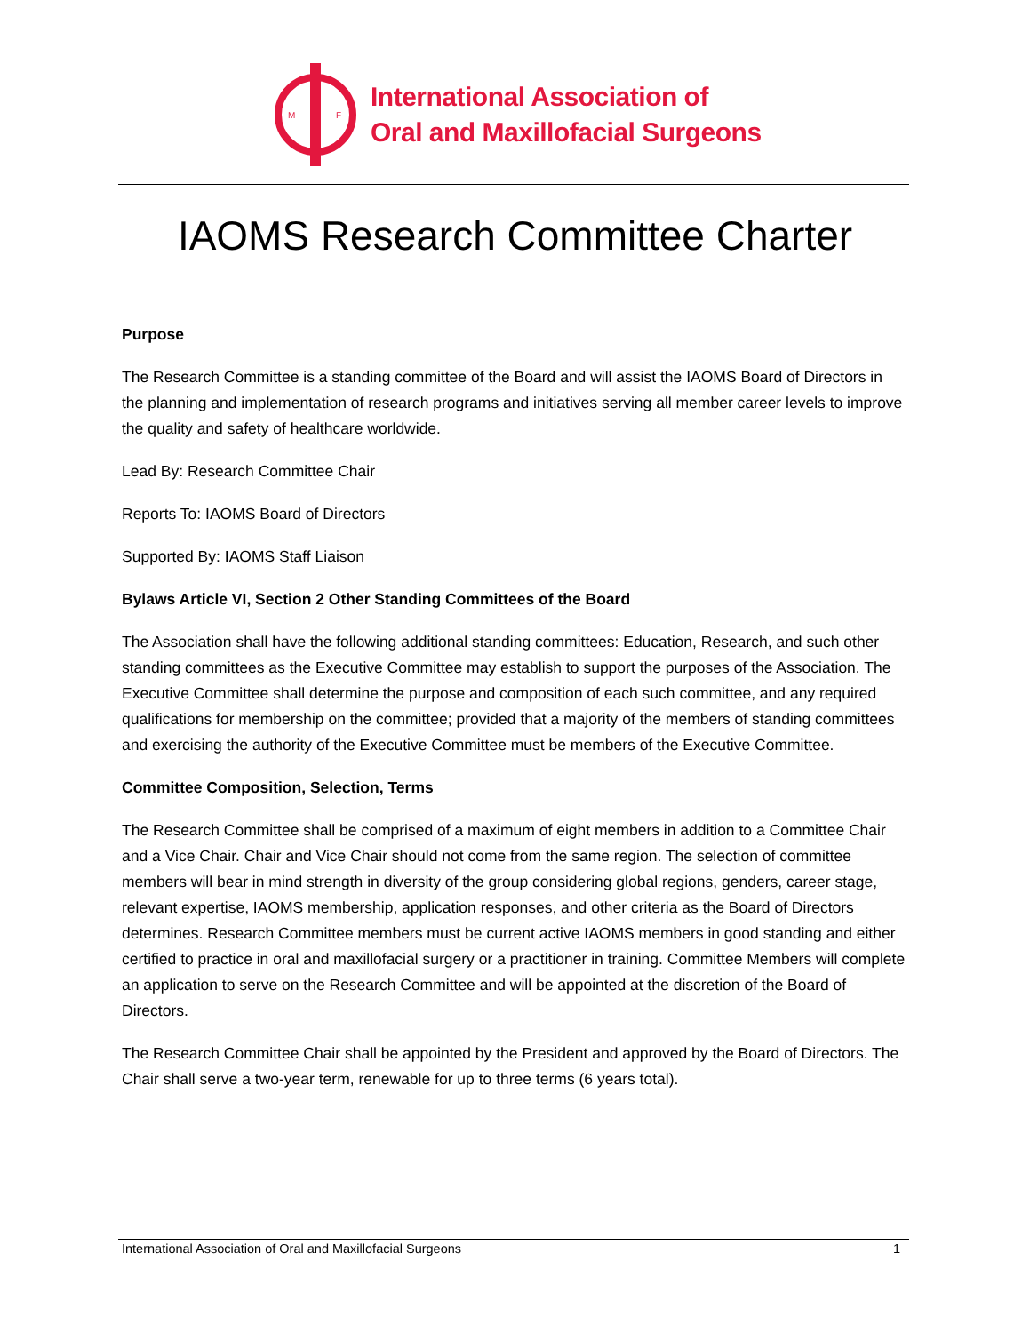M
F
International Association of
Oral and Maxillofacial Surgeons
IAOMS Research Committee Charter
Purpose
The Research Committee is a standing committee of the Board and will assist the IAOMS Board of Directors in the planning and implementation of research programs and initiatives serving all member career levels to improve the quality and safety of healthcare worldwide.
Lead By: Research Committee Chair
Reports To: IAOMS Board of Directors
Supported By: IAOMS Staff Liaison
Bylaws Article VI, Section 2 Other Standing Committees of the Board
The Association shall have the following additional standing committees: Education, Research, and such other standing committees as the Executive Committee may establish to support the purposes of the Association. The Executive Committee shall determine the purpose and composition of each such committee, and any required qualifications for membership on the committee; provided that a majority of the members of standing committees and exercising the authority of the Executive Committee must be members of the Executive Committee.
Committee Composition, Selection, Terms
The Research Committee shall be comprised of a maximum of eight members in addition to a Committee Chair and a Vice Chair. Chair and Vice Chair should not come from the same region. The selection of committee members will bear in mind strength in diversity of the group considering global regions, genders, career stage, relevant expertise, IAOMS membership, application responses, and other criteria as the Board of Directors determines. Research Committee members must be current active IAOMS members in good standing and either certified to practice in oral and maxillofacial surgery or a practitioner in training. Committee Members will complete an application to serve on the Research Committee and will be appointed at the discretion of the Board of Directors.
The Research Committee Chair shall be appointed by the President and approved by the Board of Directors. The Chair shall serve a two-year term, renewable for up to three terms (6 years total).
International Association of Oral and Maxillofacial Surgeons 1